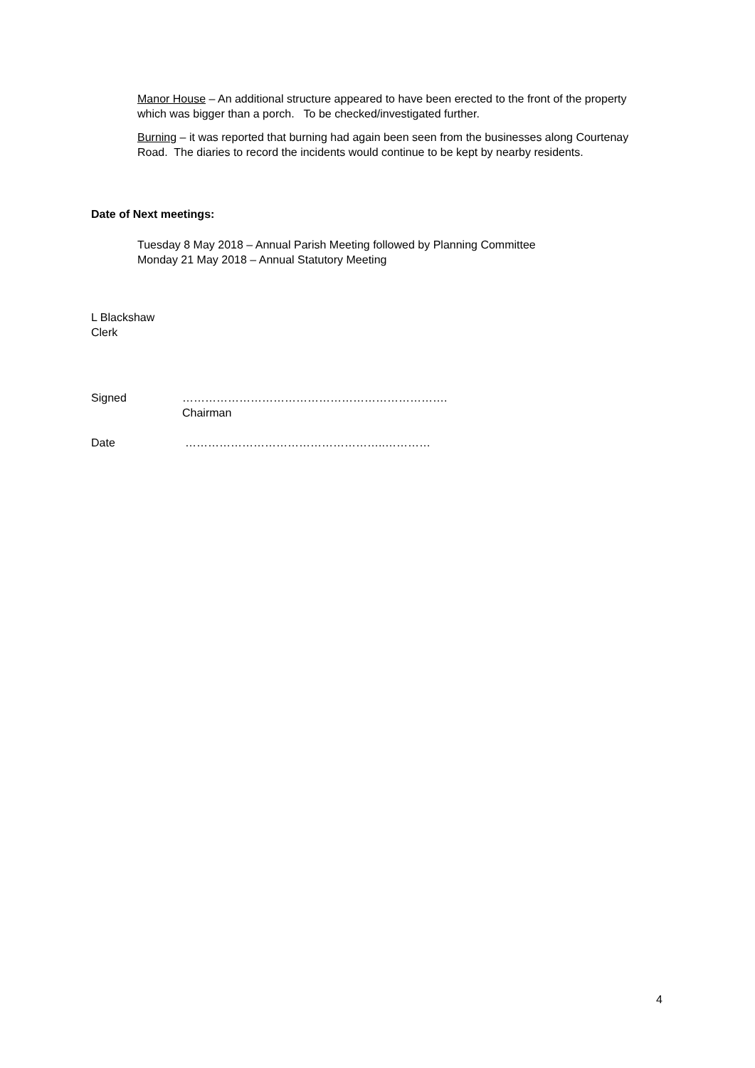Manor House – An additional structure appeared to have been erected to the front of the property which was bigger than a porch. To be checked/investigated further.
Burning – it was reported that burning had again been seen from the businesses along Courtenay Road. The diaries to record the incidents would continue to be kept by nearby residents.
Date of Next meetings:
Tuesday 8 May 2018 – Annual Parish Meeting followed by Planning Committee
Monday 21 May 2018 – Annual Statutory Meeting
L Blackshaw
Clerk
Signed …………………………………………………………….
Chairman
Date ……………………………………………..…………
4